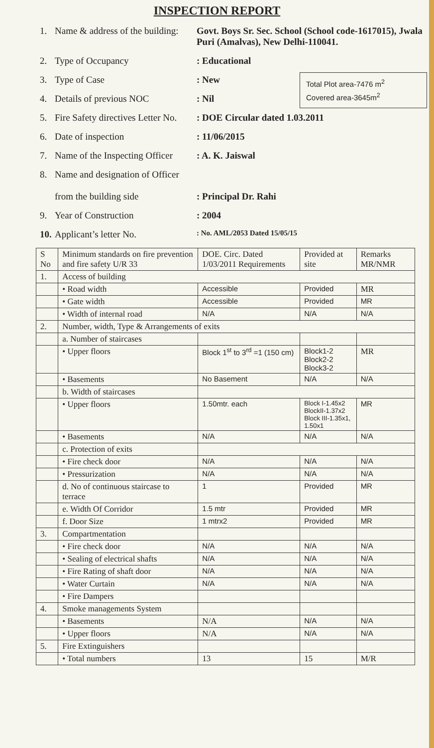INSPECTION REPORT
Total Plot area-7476 m<sup>2</sup>
Covered area-3645m<sup>2</sup>
1. Name & address of the building: Govt. Boys Sr. Sec. School (School code-1617015), Jwala Puri (Amalvas), New Delhi-110041.
2. Type of Occupancy: Educational
3. Type of Case: New
4. Details of previous NOC: Nil
5. Fire Safety directives Letter No.: DOE Circular dated 1.03.2011
6. Date of inspection: 11/06/2015
7. Name of the Inspecting Officer: A. K. Jaiswal
8. Name and designation of Officer
from the building side
: Principal Dr. Rahi
9. Year of Construction: 2004
10. Applicant’s letter No.: No. AML/2053 Dated 15/05/15
| S No | Minimum standards on fire prevention and fire safety U/R 33 | DOE. Circ. Dated 1/03/2011 Requirements | Provided at site | Remarks MR/NMR |
| --- | --- | --- | --- | --- |
| 1. | Access of building | | | |
| | • Road width | Accessible | Provided | MR |
| | • Gate width | Accessible | Provided | MR |
| | • Width of internal road | N/A | N/A | N/A |
| 2. | Number, width, Type & Arrangements of exits | | | |
| | a. Number of staircases | | | |
| | • Upper floors | Block 1<sup>st</sup> to 3<sup>rd</sup> =1 (150 cm) | Block1-2 Block2-2 Block3-2 | MR |
| | • Basements | No Basement | N/A | N/A |
| | b. Width of staircases | | | |
| | • Upper floors | 1.50mtr. each | Block I-1.45x2 BlockII-1.37x2 Block III-1.35x1, 1.50x1 | MR |
| | • Basements | N/A | N/A | N/A |
| | c. Protection of exits | | | |
| | • Fire check door | N/A | N/A | N/A |
| | • Pressurization | N/A | N/A | N/A |
| | d. No of continuous staircase to terrace | 1 | Provided | MR |
| | e. Width Of Corridor | 1.5 mtr | Provided | MR |
| | f. Door Size | 1 mtrx2 | Provided | MR |
| 3. | Compartmentation | | | |
| | • Fire check door | N/A | N/A | N/A |
| | • Sealing of electrical shafts | N/A | N/A | N/A |
| | • Fire Rating of shaft door | N/A | N/A | N/A |
| | • Water Curtain | N/A | N/A | N/A |
| | • Fire Dampers | | | |
| 4. | Smoke managements System | | | |
| | • Basements | N/A | N/A | N/A |
| | • Upper floors | N/A | N/A | N/A |
| 5. | Fire Extinguishers | | | |
| | • Total numbers | 13 | 15 | M/R |